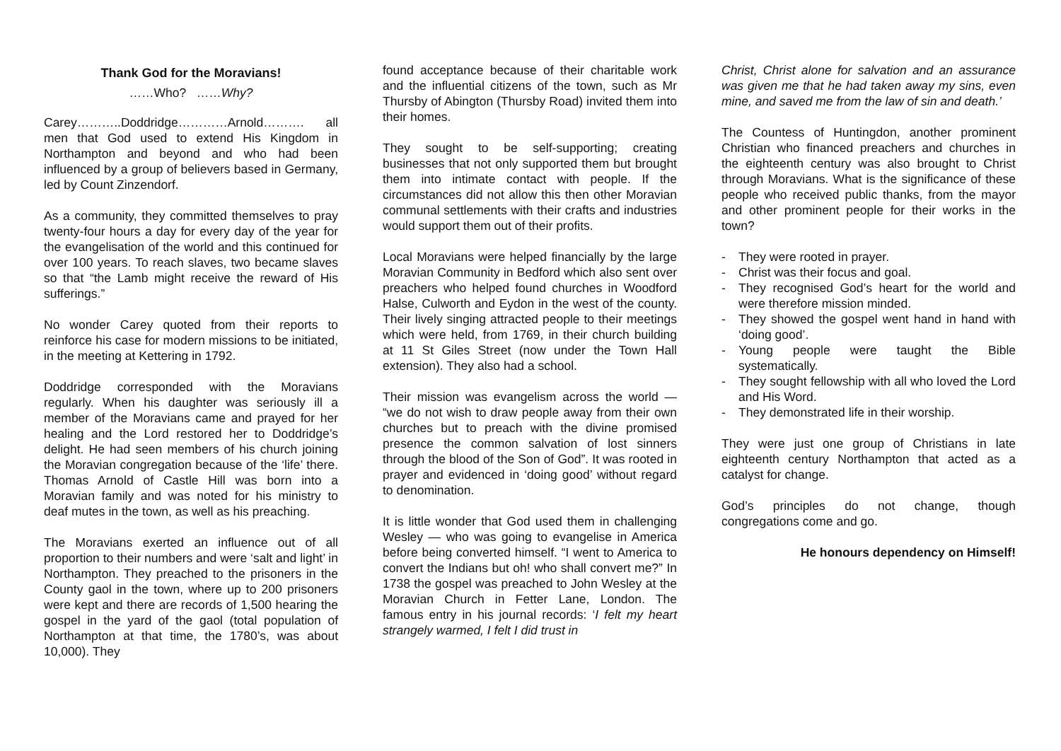Thank God for the Moravians!
……Who? ……Why?
Carey………..Doddridge…………Arnold………. all men that God used to extend His Kingdom in Northampton and beyond and who had been influenced by a group of believers based in Germany, led by Count Zinzendorf.
As a community, they committed themselves to pray twenty-four hours a day for every day of the year for the evangelisation of the world and this continued for over 100 years. To reach slaves, two became slaves so that “the Lamb might receive the reward of His sufferings.”
No wonder Carey quoted from their reports to reinforce his case for modern missions to be initiated, in the meeting at Kettering in 1792.
Doddridge corresponded with the Moravians regularly. When his daughter was seriously ill a member of the Moravians came and prayed for her healing and the Lord restored her to Doddridge’s delight. He had seen members of his church joining the Moravian congregation because of the ‘life’ there. Thomas Arnold of Castle Hill was born into a Moravian family and was noted for his ministry to deaf mutes in the town, as well as his preaching.
The Moravians exerted an influence out of all proportion to their numbers and were ‘salt and light’ in Northampton. They preached to the prisoners in the County gaol in the town, where up to 200 prisoners were kept and there are records of 1,500 hearing the gospel in the yard of the gaol (total population of Northampton at that time, the 1780’s, was about 10,000). They
found acceptance because of their charitable work and the influential citizens of the town, such as Mr Thursby of Abington (Thursby Road) invited them into their homes.
They sought to be self-supporting; creating businesses that not only supported them but brought them into intimate contact with people. If the circumstances did not allow this then other Moravian communal settlements with their crafts and industries would support them out of their profits.
Local Moravians were helped financially by the large Moravian Community in Bedford which also sent over preachers who helped found churches in Woodford Halse, Culworth and Eydon in the west of the county. Their lively singing attracted people to their meetings which were held, from 1769, in their church building at 11 St Giles Street (now under the Town Hall extension). They also had a school.
Their mission was evangelism across the world — “we do not wish to draw people away from their own churches but to preach with the divine promised presence the common salvation of lost sinners through the blood of the Son of God”. It was rooted in prayer and evidenced in ‘doing good’ without regard to denomination.
It is little wonder that God used them in challenging Wesley — who was going to evangelise in America before being converted himself. “I went to America to convert the Indians but oh! who shall convert me?” In 1738 the gospel was preached to John Wesley at the Moravian Church in Fetter Lane, London. The famous entry in his journal records: ‘I felt my heart strangely warmed, I felt I did trust in
Christ, Christ alone for salvation and an assurance was given me that he had taken away my sins, even mine, and saved me from the law of sin and death.’
The Countess of Huntingdon, another prominent Christian who financed preachers and churches in the eighteenth century was also brought to Christ through Moravians. What is the significance of these people who received public thanks, from the mayor and other prominent people for their works in the town?
- They were rooted in prayer.
- Christ was their focus and goal.
- They recognised God’s heart for the world and were therefore mission minded.
- They showed the gospel went hand in hand with ‘doing good’.
- Young people were taught the Bible systematically.
- They sought fellowship with all who loved the Lord and His Word.
- They demonstrated life in their worship.
They were just one group of Christians in late eighteenth century Northampton that acted as a catalyst for change.
God’s principles do not change, though congregations come and go.
He honours dependency on Himself!